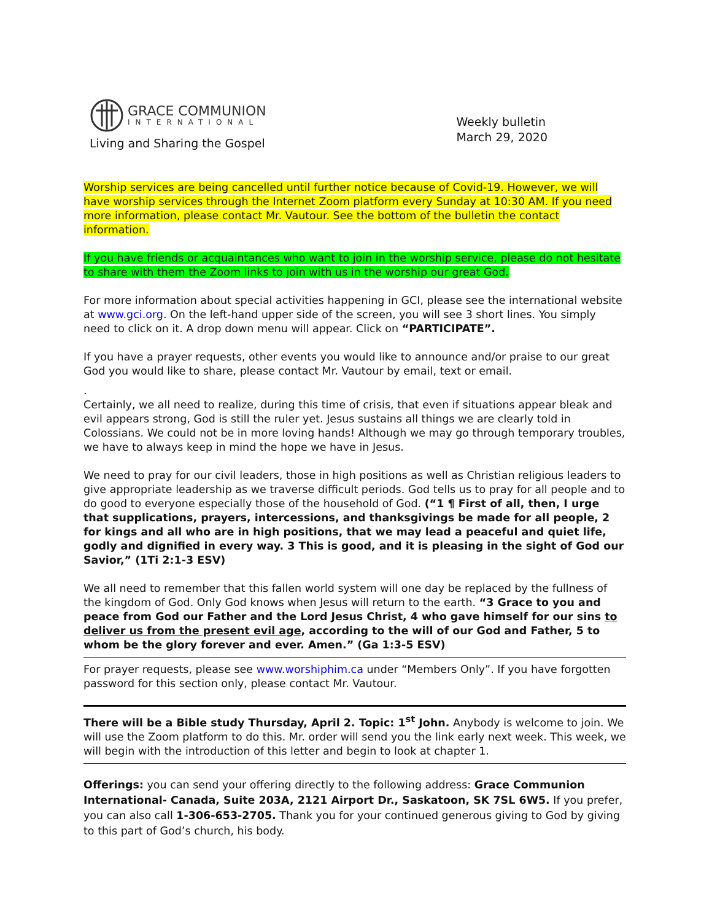GRACE COMMUNION
INTERNATIONAL
Living and Sharing the Gospel
Weekly bulletin
March 29, 2020
Worship services are being cancelled until further notice because of Covid-19. However, we will have worship services through the Internet Zoom platform every Sunday at 10:30 AM. If you need more information, please contact Mr. Vautour. See the bottom of the bulletin the contact information.
If you have friends or acquaintances who want to join in the worship service, please do not hesitate to share with them the Zoom links to join with us in the worship our great God.
For more information about special activities happening in GCI, please see the international website at www.gci.org. On the left-hand upper side of the screen, you will see 3 short lines. You simply need to click on it. A drop down menu will appear. Click on “PARTICIPATE”.
If you have a prayer requests, other events you would like to announce and/or praise to our great God you would like to share, please contact Mr. Vautour by email, text or email.
.
Certainly, we all need to realize, during this time of crisis, that even if situations appear bleak and evil appears strong, God is still the ruler yet. Jesus sustains all things we are clearly told in Colossians. We could not be in more loving hands! Although we may go through temporary troubles, we have to always keep in mind the hope we have in Jesus.
We need to pray for our civil leaders, those in high positions as well as Christian religious leaders to give appropriate leadership as we traverse difficult periods. God tells us to pray for all people and to do good to everyone especially those of the household of God. (“1 ¶ First of all, then, I urge that supplications, prayers, intercessions, and thanksgivings be made for all people, 2 for kings and all who are in high positions, that we may lead a peaceful and quiet life, godly and dignified in every way. 3 This is good, and it is pleasing in the sight of God our Savior,” (1Ti 2:1-3 ESV)
We all need to remember that this fallen world system will one day be replaced by the fullness of the kingdom of God. Only God knows when Jesus will return to the earth. “3 Grace to you and peace from God our Father and the Lord Jesus Christ, 4 who gave himself for our sins to deliver us from the present evil age, according to the will of our God and Father, 5 to whom be the glory forever and ever. Amen.” (Ga 1:3-5 ESV)
For prayer requests, please see www.worshiphim.ca under “Members Only”. If you have forgotten password for this section only, please contact Mr. Vautour.
There will be a Bible study Thursday, April 2. Topic: 1<sup>st</sup> John. Anybody is welcome to join. We will use the Zoom platform to do this. Mr. order will send you the link early next week. This week, we will begin with the introduction of this letter and begin to look at chapter 1.
Offerings: you can send your offering directly to the following address: Grace Communion International- Canada, Suite 203A, 2121 Airport Dr., Saskatoon, SK 7SL 6W5. If you prefer, you can also call 1-306-653-2705. Thank you for your continued generous giving to God by giving to this part of God’s church, his body.